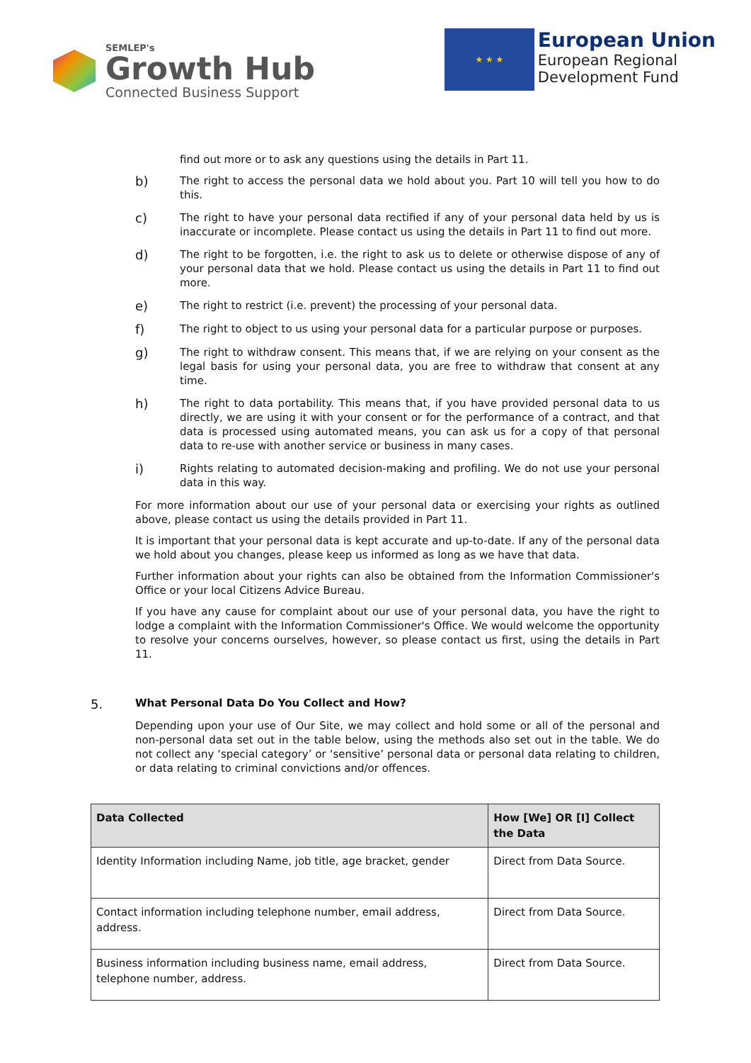SEMLEP's
Growth Hub
Connected Business Support
★ ★ ★
European Union
European Regional
Development Fund
find out more or to ask any questions using the details in Part 11.
b) The right to access the personal data we hold about you. Part 10 will tell you how to do this.
c) The right to have your personal data rectified if any of your personal data held by us is inaccurate or incomplete. Please contact us using the details in Part 11 to find out more.
d) The right to be forgotten, i.e. the right to ask us to delete or otherwise dispose of any of your personal data that we hold. Please contact us using the details in Part 11 to find out more.
e) The right to restrict (i.e. prevent) the processing of your personal data.
f) The right to object to us using your personal data for a particular purpose or purposes.
g) The right to withdraw consent. This means that, if we are relying on your consent as the legal basis for using your personal data, you are free to withdraw that consent at any time.
h) The right to data portability. This means that, if you have provided personal data to us directly, we are using it with your consent or for the performance of a contract, and that data is processed using automated means, you can ask us for a copy of that personal data to re-use with another service or business in many cases.
i) Rights relating to automated decision-making and profiling. We do not use your personal data in this way.
For more information about our use of your personal data or exercising your rights as outlined above, please contact us using the details provided in Part 11.
It is important that your personal data is kept accurate and up-to-date. If any of the personal data we hold about you changes, please keep us informed as long as we have that data.
Further information about your rights can also be obtained from the Information Commissioner's Office or your local Citizens Advice Bureau.
If you have any cause for complaint about our use of your personal data, you have the right to lodge a complaint with the Information Commissioner's Office. We would welcome the opportunity to resolve your concerns ourselves, however, so please contact us first, using the details in Part 11.
5. What Personal Data Do You Collect and How?
Depending upon your use of Our Site, we may collect and hold some or all of the personal and non-personal data set out in the table below, using the methods also set out in the table. We do not collect any ‘special category’ or ‘sensitive’ personal data or personal data relating to children, or data relating to criminal convictions and/or offences.
| Data Collected | How [We] OR [I] Collect the Data |
| --- | --- |
| Identity Information including Name, job title, age bracket, gender | Direct from Data Source. |
| Contact information including telephone number, email address, address. | Direct from Data Source. |
| Business information including business name, email address, telephone number, address. | Direct from Data Source. |